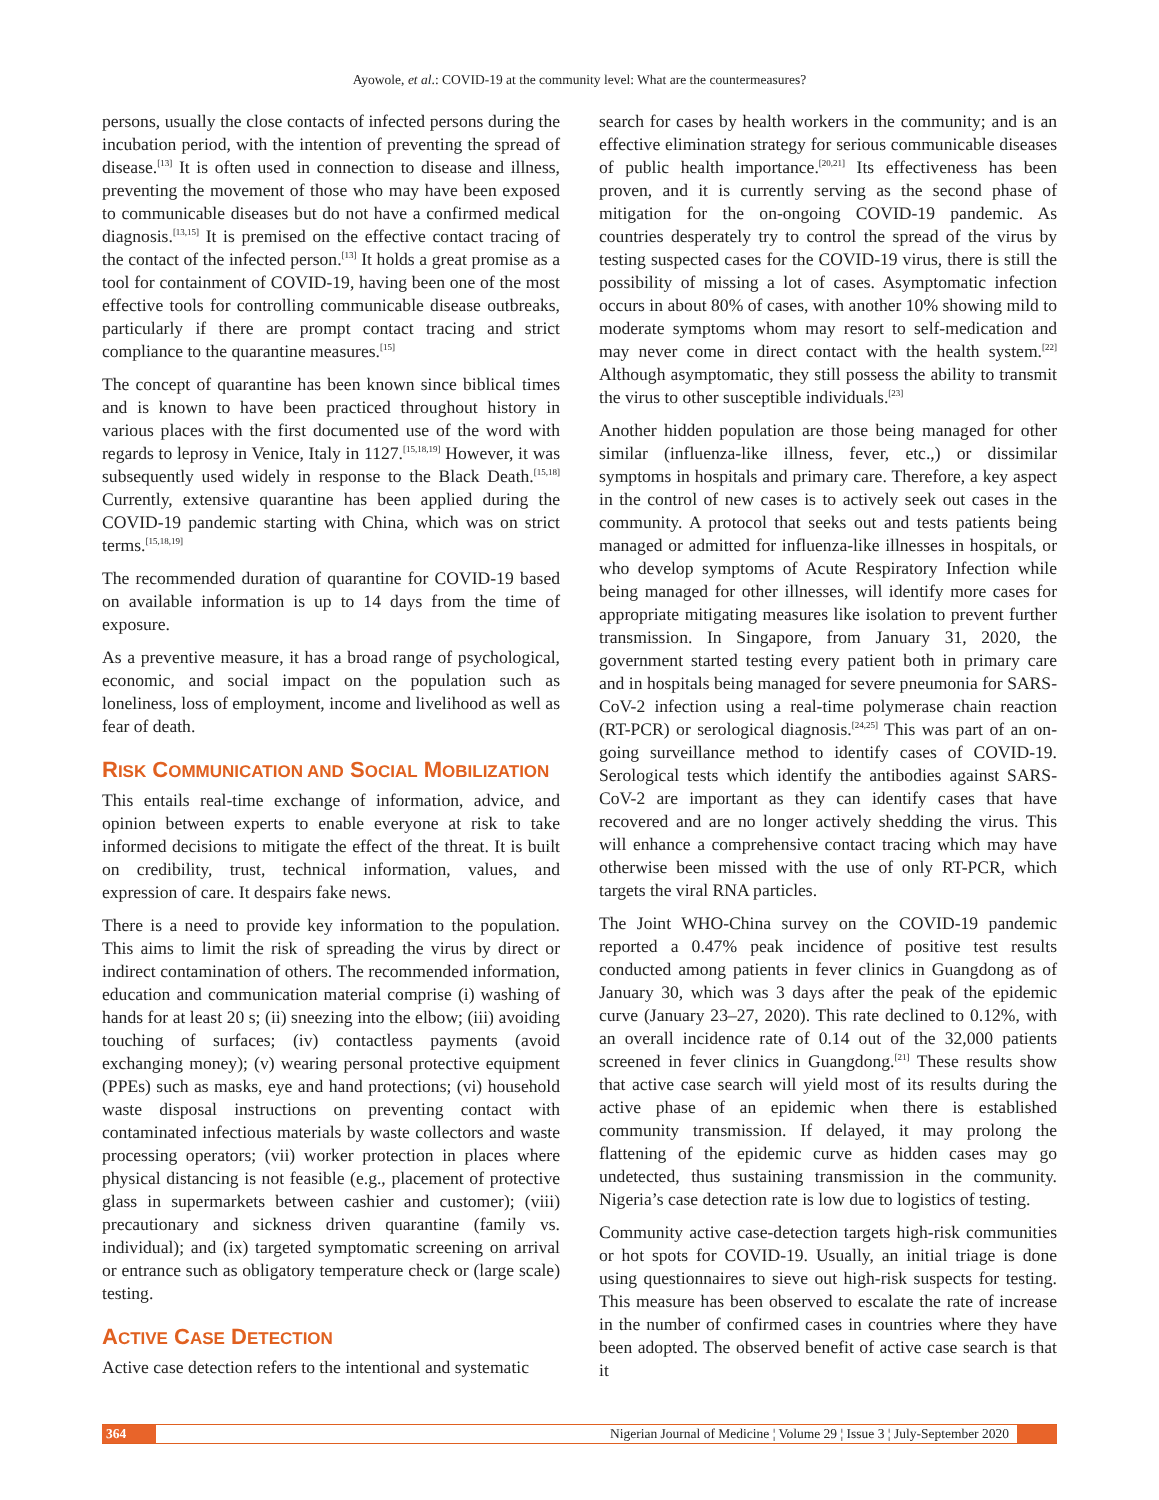Ayowole, et al.: COVID-19 at the community level: What are the countermeasures?
persons, usually the close contacts of infected persons during the incubation period, with the intention of preventing the spread of disease.<sup>[13]</sup> It is often used in connection to disease and illness, preventing the movement of those who may have been exposed to communicable diseases but do not have a confirmed medical diagnosis.<sup>[13,15]</sup> It is premised on the effective contact tracing of the contact of the infected person.<sup>[13]</sup> It holds a great promise as a tool for containment of COVID-19, having been one of the most effective tools for controlling communicable disease outbreaks, particularly if there are prompt contact tracing and strict compliance to the quarantine measures.<sup>[15]</sup>
The concept of quarantine has been known since biblical times and is known to have been practiced throughout history in various places with the first documented use of the word with regards to leprosy in Venice, Italy in 1127.<sup>[15,18,19]</sup> However, it was subsequently used widely in response to the Black Death.<sup>[15,18]</sup> Currently, extensive quarantine has been applied during the COVID-19 pandemic starting with China, which was on strict terms.<sup>[15,18,19]</sup>
The recommended duration of quarantine for COVID-19 based on available information is up to 14 days from the time of exposure.
As a preventive measure, it has a broad range of psychological, economic, and social impact on the population such as loneliness, loss of employment, income and livelihood as well as fear of death.
RISK COMMUNICATION AND SOCIAL MOBILIZATION
This entails real-time exchange of information, advice, and opinion between experts to enable everyone at risk to take informed decisions to mitigate the effect of the threat. It is built on credibility, trust, technical information, values, and expression of care. It despairs fake news.
There is a need to provide key information to the population. This aims to limit the risk of spreading the virus by direct or indirect contamination of others. The recommended information, education and communication material comprise (i) washing of hands for at least 20 s; (ii) sneezing into the elbow; (iii) avoiding touching of surfaces; (iv) contactless payments (avoid exchanging money); (v) wearing personal protective equipment (PPEs) such as masks, eye and hand protections; (vi) household waste disposal instructions on preventing contact with contaminated infectious materials by waste collectors and waste processing operators; (vii) worker protection in places where physical distancing is not feasible (e.g., placement of protective glass in supermarkets between cashier and customer); (viii) precautionary and sickness driven quarantine (family vs. individual); and (ix) targeted symptomatic screening on arrival or entrance such as obligatory temperature check or (large scale) testing.
ACTIVE CASE DETECTION
Active case detection refers to the intentional and systematic
search for cases by health workers in the community; and is an effective elimination strategy for serious communicable diseases of public health importance.<sup>[20,21]</sup> Its effectiveness has been proven, and it is currently serving as the second phase of mitigation for the on-ongoing COVID-19 pandemic. As countries desperately try to control the spread of the virus by testing suspected cases for the COVID-19 virus, there is still the possibility of missing a lot of cases. Asymptomatic infection occurs in about 80% of cases, with another 10% showing mild to moderate symptoms whom may resort to self-medication and may never come in direct contact with the health system.<sup>[22]</sup> Although asymptomatic, they still possess the ability to transmit the virus to other susceptible individuals.<sup>[23]</sup>
Another hidden population are those being managed for other similar (influenza-like illness, fever, etc.,) or dissimilar symptoms in hospitals and primary care. Therefore, a key aspect in the control of new cases is to actively seek out cases in the community. A protocol that seeks out and tests patients being managed or admitted for influenza-like illnesses in hospitals, or who develop symptoms of Acute Respiratory Infection while being managed for other illnesses, will identify more cases for appropriate mitigating measures like isolation to prevent further transmission. In Singapore, from January 31, 2020, the government started testing every patient both in primary care and in hospitals being managed for severe pneumonia for SARS-CoV-2 infection using a real-time polymerase chain reaction (RT-PCR) or serological diagnosis.<sup>[24,25]</sup> This was part of an on-going surveillance method to identify cases of COVID-19. Serological tests which identify the antibodies against SARS-CoV-2 are important as they can identify cases that have recovered and are no longer actively shedding the virus. This will enhance a comprehensive contact tracing which may have otherwise been missed with the use of only RT-PCR, which targets the viral RNA particles.
The Joint WHO-China survey on the COVID-19 pandemic reported a 0.47% peak incidence of positive test results conducted among patients in fever clinics in Guangdong as of January 30, which was 3 days after the peak of the epidemic curve (January 23–27, 2020). This rate declined to 0.12%, with an overall incidence rate of 0.14 out of the 32,000 patients screened in fever clinics in Guangdong.<sup>[21]</sup> These results show that active case search will yield most of its results during the active phase of an epidemic when there is established community transmission. If delayed, it may prolong the flattening of the epidemic curve as hidden cases may go undetected, thus sustaining transmission in the community. Nigeria’s case detection rate is low due to logistics of testing.
Community active case-detection targets high-risk communities or hot spots for COVID-19. Usually, an initial triage is done using questionnaires to sieve out high-risk suspects for testing. This measure has been observed to escalate the rate of increase in the number of confirmed cases in countries where they have been adopted. The observed benefit of active case search is that it
364 Nigerian Journal of Medicine ¦ Volume 29 ¦ Issue 3 ¦ July-September 2020